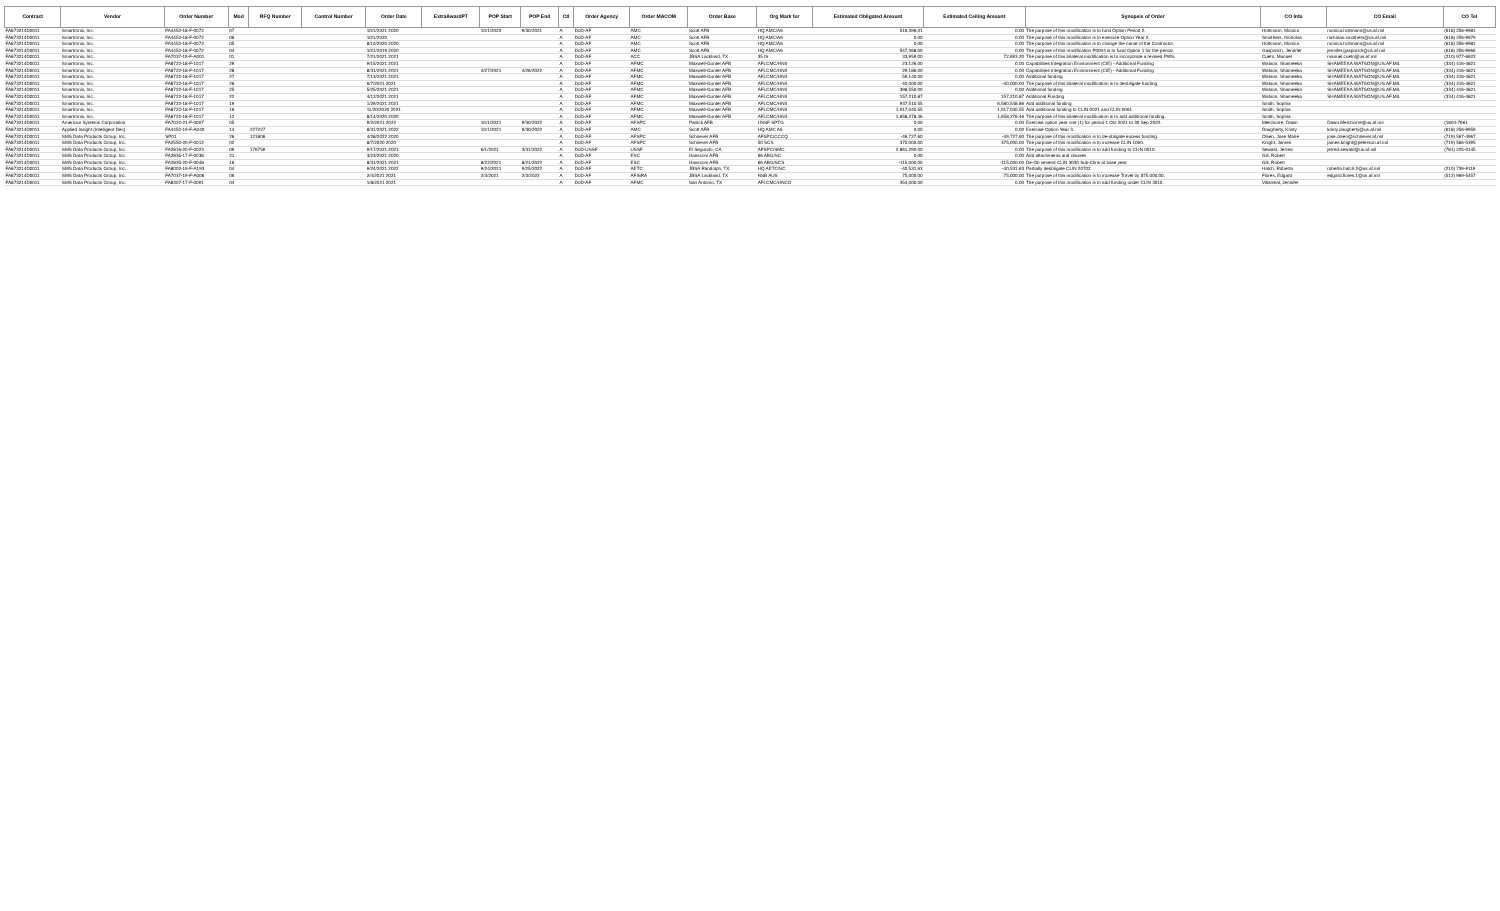| Contract | Vendor | Order Number | Mod | RFQ Number | Control Number | Order Date | ExtraAwardPT | POP Start | POP End | Ctl | Order Agency | Order MACOM | Order Base | Org Mark for | Estimated Obligated Amount | Estimated Ceiling Amount | Synopsis of Order | CO Info | CO Email | CO Tel |
| --- | --- | --- | --- | --- | --- | --- | --- | --- | --- | --- | --- | --- | --- | --- | --- | --- | --- | --- | --- | --- |
| FA873214D0011 | Smartronix, Inc. | FA4452-18-F-0072 | 07 | | | 10/1/2021 2020 | | 10/1/2020 | 9/30/2021 | A | DoD-AF | AMC | Scott AFB | HQ AMC/A6 | 516,396.01 | 0.00 | The purpose of this modification is to fund Option Period 2. | Holtmann, Monica | monica.holtmann@us.af.mil | (618) 256-9981 |
| FA873214D0011 | Smartronix, Inc. | FA4452-18-F-0072 | 06 | | | 10/1/2020 | | | | A | DoD-AF | AMC | Scott AFB | HQ AMC/A6 | 0.00 | 0.00 | The purpose of this modification is to exercise Option Year 2. | Smothers, Nicholas | nicholas.smothers@us.af.mil | (618) 256-9979 |
| FA873214D0011 | Smartronix, Inc. | FA4452-18-F-0072 | 05 | | | 8/10/2020 2020 | | | | A | DoD-AF | AMC | Scott AFB | HQ AMC/A6 | 0.00 | 0.00 | The purpose of this modification is to change the name of the Contractor. | Holtmann, Monica | monica.holtmann@us.af.mil | (618) 256-9981 |
| FA873214D0011 | Smartronix, Inc. | FA4452-18-F-0072 | 04 | | | 10/1/2019 2020 | | | | A | DoD-AF | AMC | Scott AFB | HQ AMC/A6 | 547,368.00 | 0.00 | The purpose of this modification P0004 is to fund Option 1 for the period. | Gasparich, Jennifer | jennifer.gasparich@us.af.mil | (618) 256-9966 |
| FA873214D0011 | Smartronix, Inc. | FA7037-19-F-A001 | 01 | | | 7/21/2021 2021 | | | | A | DoD-AF | ACC | JBSA Lackland, TX | 35 IS | 33,959.00 | 72,693.20 | The purpose of this bilateral modification is to incorporate a revised PWS. | Cueto, Manuel | manuel.cueto@us.af.mil | (210) 977-6622 |
| FA873214D0011 | Smartronix, Inc. | FA8722-18-F-1017 | 29 | | | 9/15/2021 2021 | | | | A | DoD-AF | AFMC | Maxwell-Gunter AFB | AFLCMC/HNII | 23,126.00 | 0.00 | Capabilities Integration Environment (CIE) - Additional Funding | Watson, Shameeka | SHAMEEKA.WATSON@US.AF.MIL | (334) 416-4821 |
| FA873214D0011 | Smartronix, Inc. | FA8722-18-F-1017 | 28 | | | 8/31/2021 2021 | | 4/27/2021 | 4/26/2022 | A | DoD-AF | AFMC | Maxwell-Gunter AFB | AFLCMC/HNII | 29,186.00 | 0.00 | Capabilities Integration Environment (CIE) - Additional Funding | Watson, Shameeka | SHAMEEKA.WATSON@US.AF.MIL | (334) 416-4821 |
| FA873214D0011 | Smartronix, Inc. | FA8722-18-F-1017 | 27 | | | 7/13/2021 2021 | | | | A | DoD-AF | AFMC | Maxwell-Gunter AFB | AFLCMC/HNII | 59,140.00 | 0.00 | Additional funding | Watson, Shameeka | SHAMEEKA.WATSON@US.AF.MIL | (334) 416-4821 |
| FA873214D0011 | Smartronix, Inc. | FA8722-18-F-1017 | 26 | | | 6/7/2021 2021 | | | | A | DoD-AF | AFMC | Maxwell-Gunter AFB | AFLCMC/HNII | -40,000.00 | -40,000.00 | The purpose of this bilateral modification is to deobligate funding. | Watson, Shameeka | SHAMEEKA.WATSON@US.AF.MIL | (334) 416-4821 |
| FA873214D0011 | Smartronix, Inc. | FA8722-18-F-1017 | 25 | | | 5/25/2021 2021 | | | | A | DoD-AF | AFMC | Maxwell-Gunter AFB | AFLCMC/HNII | 398,550.00 | 0.00 | Additional funding | Watson, Shameeka | SHAMEEKA.WATSON@US.AF.MIL | (334) 416-4821 |
| FA873214D0011 | Smartronix, Inc. | FA8722-18-F-1017 | 22 | | | 4/12/2021 2021 | | | | A | DoD-AF | AFMC | Maxwell-Gunter AFB | AFLCMC/HNII | 157,210.87 | 157,210.87 | Additional Funding | Watson, Shameeka | SHAMEEKA.WATSON@US.AF.MIL | (334) 416-4821 |
| FA873214D0011 | Smartronix, Inc. | FA8722-18-F-1017 | 19 | | | 1/29/2021 2021 | | | | A | DoD-AF | AFMC | Maxwell-Gunter AFB | AFLCMC/HNII | 937,510.55 | 6,580,548.86 | Add additional funding | Smith, Sophia | | |
| FA873214D0011 | Smartronix, Inc. | FA8722-18-F-1017 | 16 | | | 11/20/2020 2021 | | | | A | DoD-AF | AFMC | Maxwell-Gunter AFB | AFLCMC/HNII | 1,017,040.55 | 1,017,040.55 | Add additional funding to CLIN 0021 and CLIN 0061 | Smith, Sophia | | |
| FA873214D0011 | Smartronix, Inc. | FA8722-18-F-1017 | 12 | | | 8/14/2020 2020 | | | | A | DoD-AF | AFMC | Maxwell-Gunter AFB | AFLCMC/HNII | 1,658,278.46 | 1,658,278.46 | The purpose of this bilateral modification is to add additional funding. | Smith, Sophia | | |
| FA873214D0011 | American Systems Corporation | FA7022-21-F-0007 | 05 | | | 9/2/2021 2022 | | 10/1/2021 | 9/30/2022 | A | DoD-AF | AFSPC | Patrick AFB | USSF SPTG | 0.00 | 0.00 | Exercise option year one (1) for period 1 Oct 2021 to 30 Sep 2022. | Melchiorre, Dawn | Dawn.Melchiorre@us.af.mil | (1804-7661 |
| FA873214D0011 | Applied Insight (Intelligent Dec) | FA4452-19-F-A040 | 14 | 227227 | | 8/31/2021 2022 | | 10/1/2021 | 9/30/2022 | A | DoD-AF | AMC | Scott AFB | HQ AMC A6 | 0.00 | 0.00 | Exercise Option Year 3. | Daugherty, Kristy | kristy.daugherty@us.af.mil | (618) 256-9959 |
| FA873214D0011 | SMS Data Products Group, Inc. | SP01 | 26 | 121806 | | 4/28/2022 2020 | | | | A | DoD-AF | AFSPC | Schriever AFB | AFSPC/CCCQ | -49,727.60 | -49,727.60 | The purpose of this modification is to de-obligate excess funding. | Olsen, Jose Marie | jose.olsen@schriever.af.mil | (719) 567-4967 |
| FA873214D0011 | SMS Data Products Group, Inc. | FA2550-20-F-0012 | 02 | | | 8/7/2020 2020 | | | | A | DoD-AF | AFSPC | Schriever AFB | 50 SCS | 375,000.00 | 375,000.00 | The purpose of this modification is to increase CLIN 1060. | Knight, James | james.knight@peterson.af.mil | (719) 566-5395 |
| FA873214D0011 | SMS Data Products Group, Inc. | FA2816-20-F-0023 | 09 | 176759 | | 9/17/2021 2021 | | 6/1/2021 | 3/31/2022 | A | DoD-USSF | USSF | El Segundo, CA | AFSPC/SMC | 2,861,290.00 | 0.00 | The purpose of this modification is to add funding to CLIN 0010. | Sewald, Jerred | jerred.sewald@us.af.mil | (781) 225-0145 |
| FA873214D0011 | SMS Data Products Group, Inc. | FA2835-17-F-0038 | 21 | | | 3/23/2021 2020 | | | | A | DoD-AF | ESC | Hanscom AFB | 66 ABG/SC | 0.00 | 0.00 | Add attachments and clauses | Gill, Robert | | |
| FA873214D0011 | SMS Data Products Group, Inc. | FA2835-20-F-0048 | 16 | | | 8/31/2021 2021 | | 8/22/2021 | 8/21/2022 | A | DoD-AF | ESC | Hanscom AFB | 66 ABG/SCS | -115,000.00 | -115,000.00 | De-Ob several CLIN 3030 Sub-Clins at base year. | Gill, Robert | | |
| FA873214D0011 | SMS Data Products Group, Inc. | FA8002-19-F-A193 | 04 | | | 9/24/2021 2022 | | 9/24/2021 | 9/25/2022 | A | DoD-AF | AETC | JBSA Randolph, TX | HQ AETC/SC | -40,531.63 | -40,531.63 | Partially deobligate CLIN 20702. | Hatch, Roberta | roberta.hatch.2@us.af.mil | (210) 739-9119 |
| FA873214D0011 | SMS Data Products Group, Inc. | FA7037-19-F-A006 | 06 | | | 2/4/2021 2021 | | 2/3/2021 | 2/3/2022 | A | DoD-AF | AFISRA | JBSA Lackland, TX | NSB AUS | 75,000.00 | 75,000.00 | The purpose of this modification is to increase Travel by $75,000.00. | Flores, Edgard | edgard.flores.1@us.af.mil | (512) 969-5457 |
| FA873214D0011 | SMS Data Products Group, Inc. | FA8307-17-F-0091 | 04 | | | 1/8/2021 2021 | | | | A | DoD-AF | AFMC | San Antonio, TX | AFLCMC/HNCO | 354,000.00 | 0.00 | The purpose of this modification is to add funding under CLIN 3010. | Villarreal, Jennifer | | |